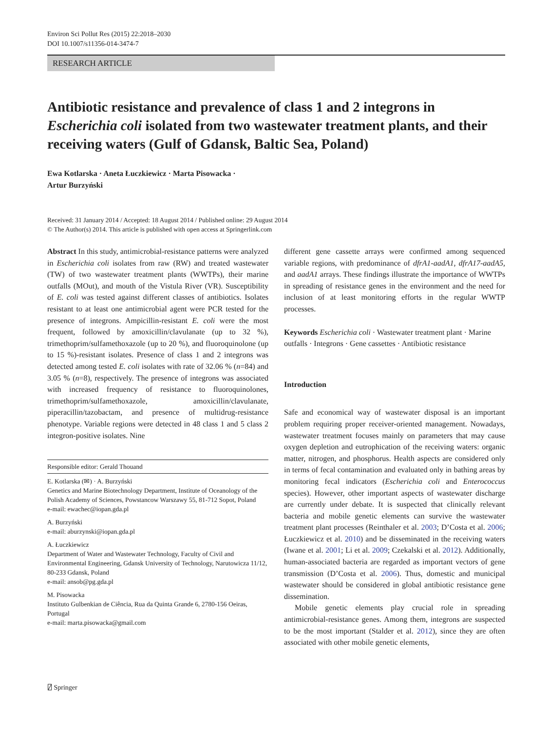Environ Sci Pollut Res (2015) 22:2018–2030
DOI 10.1007/s11356-014-3474-7
RESEARCH ARTICLE
Antibiotic resistance and prevalence of class 1 and 2 integrons in Escherichia coli isolated from two wastewater treatment plants, and their receiving waters (Gulf of Gdansk, Baltic Sea, Poland)
Ewa Kotlarska · Aneta Łuczkiewicz · Marta Pisowacka ·
Artur Burzyński
Received: 31 January 2014 / Accepted: 18 August 2014 / Published online: 29 August 2014
© The Author(s) 2014. This article is published with open access at Springerlink.com
Abstract In this study, antimicrobial-resistance patterns were analyzed in Escherichia coli isolates from raw (RW) and treated wastewater (TW) of two wastewater treatment plants (WWTPs), their marine outfalls (MOut), and mouth of the Vistula River (VR). Susceptibility of E. coli was tested against different classes of antibiotics. Isolates resistant to at least one antimicrobial agent were PCR tested for the presence of integrons. Ampicillin-resistant E. coli were the most frequent, followed by amoxicillin/clavulanate (up to 32 %), trimethoprim/sulfamethoxazole (up to 20 %), and fluoroquinolone (up to 15 %)-resistant isolates. Presence of class 1 and 2 integrons was detected among tested E. coli isolates with rate of 32.06 % (n=84) and 3.05 % (n=8), respectively. The presence of integrons was associated with increased frequency of resistance to fluoroquinolones, trimethoprim/sulfamethoxazole, amoxicillin/clavulanate, piperacillin/tazobactam, and presence of multidrug-resistance phenotype. Variable regions were detected in 48 class 1 and 5 class 2 integron-positive isolates. Nine
Responsible editor: Gerald Thouand
E. Kotlarska (✉) · A. Burzyński
Genetics and Marine Biotechnology Department, Institute of Oceanology of the Polish Academy of Sciences, Powstancow Warszawy 55, 81-712 Sopot, Poland
e-mail: ewachec@iopan.gda.pl
A. Burzyński
e-mail: aburzynski@iopan.gda.pl
A. Łuczkiewicz
Department of Water and Wastewater Technology, Faculty of Civil and Environmental Engineering, Gdansk University of Technology, Narutowicza 11/12, 80-233 Gdansk, Poland
e-mail: ansob@pg.gda.pl
M. Pisowacka
Instituto Gulbenkian de Ciência, Rua da Quinta Grande 6, 2780-156 Oeiras, Portugal
e-mail: marta.pisowacka@gmail.com
different gene cassette arrays were confirmed among sequenced variable regions, with predominance of dfrA1-aadA1, dfrA17-aadA5, and aadA1 arrays. These findings illustrate the importance of WWTPs in spreading of resistance genes in the environment and the need for inclusion of at least monitoring efforts in the regular WWTP processes.
Keywords Escherichia coli · Wastewater treatment plant · Marine outfalls · Integrons · Gene cassettes · Antibiotic resistance
Introduction
Safe and economical way of wastewater disposal is an important problem requiring proper receiver-oriented management. Nowadays, wastewater treatment focuses mainly on parameters that may cause oxygen depletion and eutrophication of the receiving waters: organic matter, nitrogen, and phosphorus. Health aspects are considered only in terms of fecal contamination and evaluated only in bathing areas by monitoring fecal indicators (Escherichia coli and Enterococcus species). However, other important aspects of wastewater discharge are currently under debate. It is suspected that clinically relevant bacteria and mobile genetic elements can survive the wastewater treatment plant processes (Reinthaler et al. 2003; D’Costa et al. 2006; Łuczkiewicz et al. 2010) and be disseminated in the receiving waters (Iwane et al. 2001; Li et al. 2009; Czekalski et al. 2012). Additionally, human-associated bacteria are regarded as important vectors of gene transmission (D’Costa et al. 2006). Thus, domestic and municipal wastewater should be considered in global antibiotic resistance gene dissemination.
Mobile genetic elements play crucial role in spreading antimicrobial-resistance genes. Among them, integrons are suspected to be the most important (Stalder et al. 2012), since they are often associated with other mobile genetic elements,
⍁ Springer